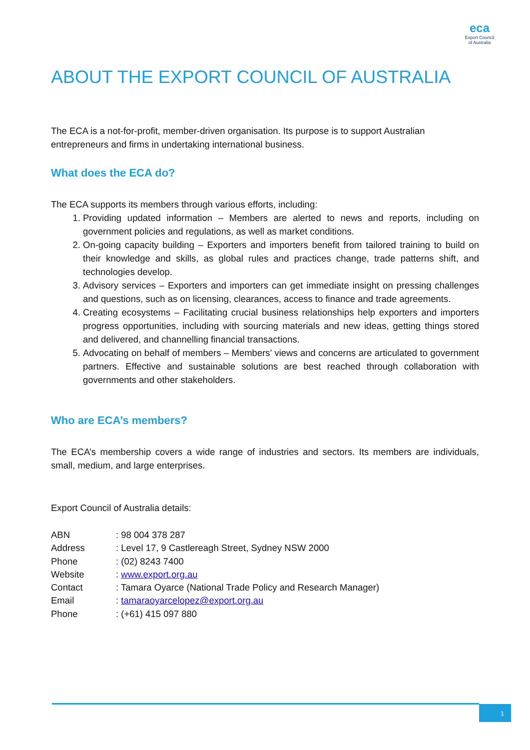eca
Export Council
of Australia
ABOUT THE EXPORT COUNCIL OF AUSTRALIA
The ECA is a not-for-profit, member-driven organisation. Its purpose is to support Australian entrepreneurs and firms in undertaking international business.
What does the ECA do?
The ECA supports its members through various efforts, including:
1. Providing updated information – Members are alerted to news and reports, including on government policies and regulations, as well as market conditions.
2. On-going capacity building – Exporters and importers benefit from tailored training to build on their knowledge and skills, as global rules and practices change, trade patterns shift, and technologies develop.
3. Advisory services – Exporters and importers can get immediate insight on pressing challenges and questions, such as on licensing, clearances, access to finance and trade agreements.
4. Creating ecosystems – Facilitating crucial business relationships help exporters and importers progress opportunities, including with sourcing materials and new ideas, getting things stored and delivered, and channelling financial transactions.
5. Advocating on behalf of members – Members’ views and concerns are articulated to government partners. Effective and sustainable solutions are best reached through collaboration with governments and other stakeholders.
Who are ECA’s members?
The ECA’s membership covers a wide range of industries and sectors. Its members are individuals, small, medium, and large enterprises.
Export Council of Australia details:
| ABN | : 98 004 378 287 |
| Address | : Level 17, 9 Castlereagh Street, Sydney NSW 2000 |
| Phone | : (02) 8243 7400 |
| Website | : www.export.org.au |
| Contact | : Tamara Oyarce (National Trade Policy and Research Manager) |
| Email | : tamaraoyarcelopez@export.org.au |
| Phone | : (+61) 415 097 880 |
1